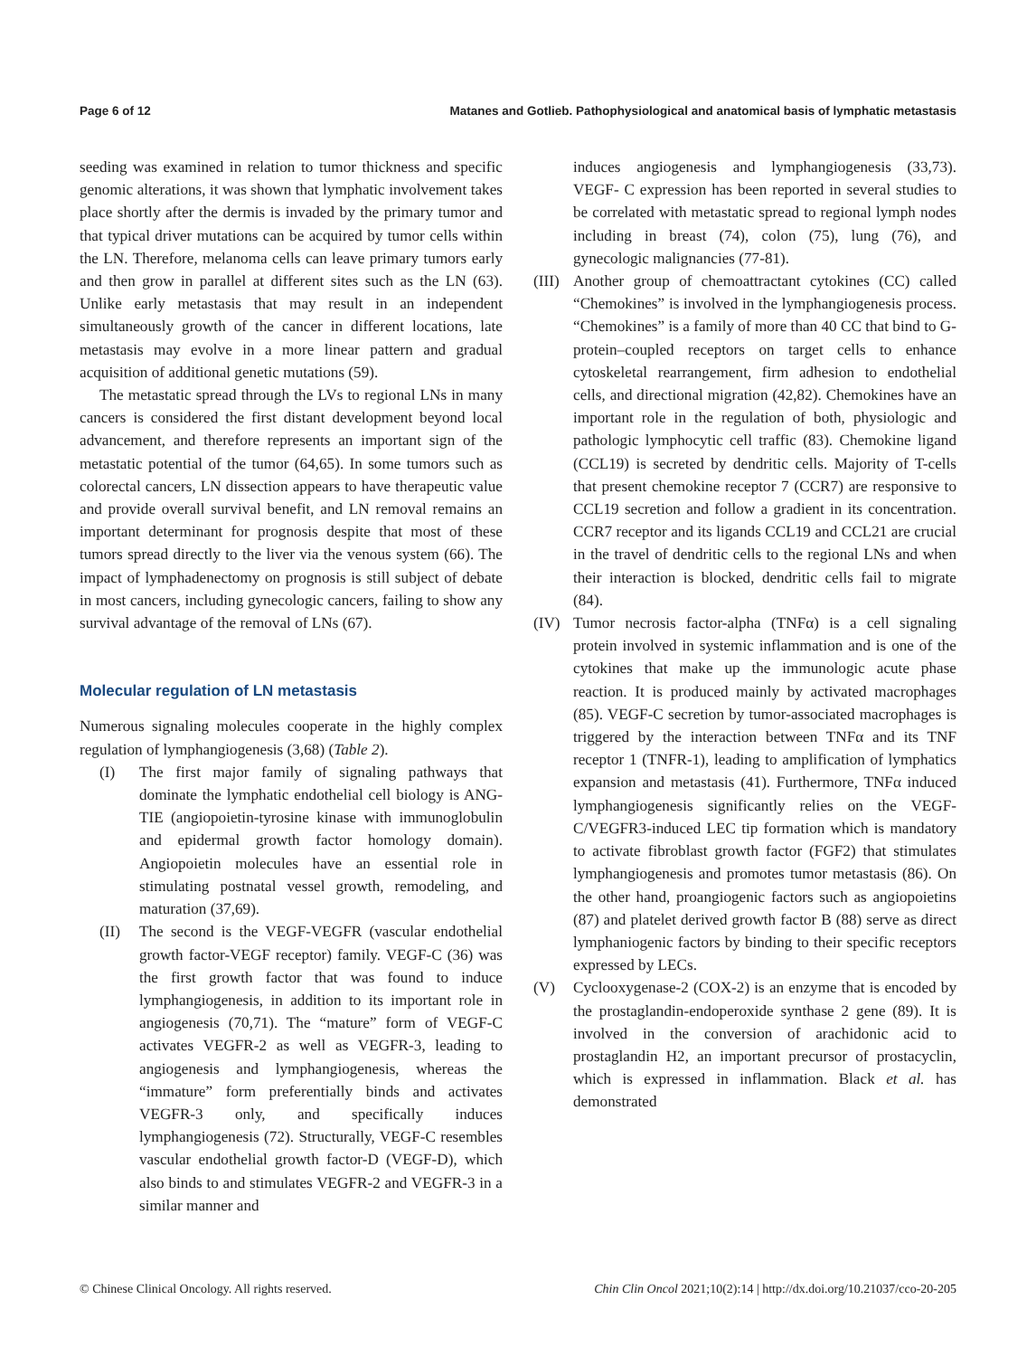Page 6 of 12 Matanes and Gotlieb. Pathophysiological and anatomical basis of lymphatic metastasis
seeding was examined in relation to tumor thickness and specific genomic alterations, it was shown that lymphatic involvement takes place shortly after the dermis is invaded by the primary tumor and that typical driver mutations can be acquired by tumor cells within the LN. Therefore, melanoma cells can leave primary tumors early and then grow in parallel at different sites such as the LN (63). Unlike early metastasis that may result in an independent simultaneously growth of the cancer in different locations, late metastasis may evolve in a more linear pattern and gradual acquisition of additional genetic mutations (59).
The metastatic spread through the LVs to regional LNs in many cancers is considered the first distant development beyond local advancement, and therefore represents an important sign of the metastatic potential of the tumor (64,65). In some tumors such as colorectal cancers, LN dissection appears to have therapeutic value and provide overall survival benefit, and LN removal remains an important determinant for prognosis despite that most of these tumors spread directly to the liver via the venous system (66). The impact of lymphadenectomy on prognosis is still subject of debate in most cancers, including gynecologic cancers, failing to show any survival advantage of the removal of LNs (67).
Molecular regulation of LN metastasis
Numerous signaling molecules cooperate in the highly complex regulation of lymphangiogenesis (3,68) (Table 2).
(I) The first major family of signaling pathways that dominate the lymphatic endothelial cell biology is ANG-TIE (angiopoietin-tyrosine kinase with immunoglobulin and epidermal growth factor homology domain). Angiopoietin molecules have an essential role in stimulating postnatal vessel growth, remodeling, and maturation (37,69).
(II) The second is the VEGF-VEGFR (vascular endothelial growth factor-VEGF receptor) family. VEGF-C (36) was the first growth factor that was found to induce lymphangiogenesis, in addition to its important role in angiogenesis (70,71). The “mature” form of VEGF-C activates VEGFR-2 as well as VEGFR-3, leading to angiogenesis and lymphangiogenesis, whereas the “immature” form preferentially binds and activates VEGFR-3 only, and specifically induces lymphangiogenesis (72). Structurally, VEGF-C resembles vascular endothelial growth factor-D (VEGF-D), which also binds to and stimulates VEGFR-2 and VEGFR-3 in a similar manner and
induces angiogenesis and lymphangiogenesis (33,73). VEGF- C expression has been reported in several studies to be correlated with metastatic spread to regional lymph nodes including in breast (74), colon (75), lung (76), and gynecologic malignancies (77-81).
(III) Another group of chemoattractant cytokines (CC) called “Chemokines” is involved in the lymphangiogenesis process. “Chemokines” is a family of more than 40 CC that bind to G-protein–coupled receptors on target cells to enhance cytoskeletal rearrangement, firm adhesion to endothelial cells, and directional migration (42,82). Chemokines have an important role in the regulation of both, physiologic and pathologic lymphocytic cell traffic (83). Chemokine ligand (CCL19) is secreted by dendritic cells. Majority of T-cells that present chemokine receptor 7 (CCR7) are responsive to CCL19 secretion and follow a gradient in its concentration. CCR7 receptor and its ligands CCL19 and CCL21 are crucial in the travel of dendritic cells to the regional LNs and when their interaction is blocked, dendritic cells fail to migrate (84).
(IV) Tumor necrosis factor-alpha (TNFα) is a cell signaling protein involved in systemic inflammation and is one of the cytokines that make up the immunologic acute phase reaction. It is produced mainly by activated macrophages (85). VEGF-C secretion by tumor-associated macrophages is triggered by the interaction between TNFα and its TNF receptor 1 (TNFR-1), leading to amplification of lymphatics expansion and metastasis (41). Furthermore, TNFα induced lymphangiogenesis significantly relies on the VEGF-C/VEGFR3-induced LEC tip formation which is mandatory to activate fibroblast growth factor (FGF2) that stimulates lymphangiogenesis and promotes tumor metastasis (86). On the other hand, proangiogenic factors such as angiopoietins (87) and platelet derived growth factor B (88) serve as direct lymphaniogenic factors by binding to their specific receptors expressed by LECs.
(V) Cyclooxygenase-2 (COX-2) is an enzyme that is encoded by the prostaglandin-endoperoxide synthase 2 gene (89). It is involved in the conversion of arachidonic acid to prostaglandin H2, an important precursor of prostacyclin, which is expressed in inflammation. Black et al. has demonstrated
© Chinese Clinical Oncology. All rights reserved. Chin Clin Oncol 2021;10(2):14 | http://dx.doi.org/10.21037/cco-20-205